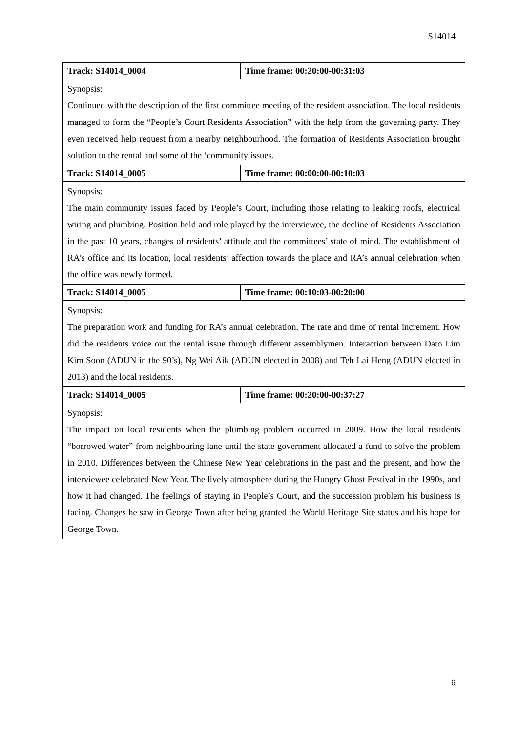S14014
| Track: S14014_0004 | Time frame: 00:20:00-00:31:03 |
| Synopsis: Continued with the description of the first committee meeting of the resident association. The local residents managed to form the “People’s Court Residents Association” with the help from the governing party. They even received help request from a nearby neighbourhood. The formation of Residents Association brought solution to the rental and some of the ‘community issues. | |
| Track: S14014_0005 | Time frame: 00:00:00-00:10:03 |
| Synopsis: The main community issues faced by People’s Court, including those relating to leaking roofs, electrical wiring and plumbing. Position held and role played by the interviewee, the decline of Residents Association in the past 10 years, changes of residents’ attitude and the committees’ state of mind. The establishment of RA’s office and its location, local residents’ affection towards the place and RA’s annual celebration when the office was newly formed. | |
| Track: S14014_0005 | Time frame: 00:10:03-00:20:00 |
| Synopsis: The preparation work and funding for RA’s annual celebration. The rate and time of rental increment. How did the residents voice out the rental issue through different assemblymen. Interaction between Dato Lim Kim Soon (ADUN in the 90’s), Ng Wei Aik (ADUN elected in 2008) and Teh Lai Heng (ADUN elected in 2013) and the local residents. | |
| Track: S14014_0005 | Time frame: 00:20:00-00:37:27 |
| Synopsis: The impact on local residents when the plumbing problem occurred in 2009. How the local residents “borrowed water” from neighbouring lane until the state government allocated a fund to solve the problem in 2010. Differences between the Chinese New Year celebrations in the past and the present, and how the interviewee celebrated New Year. The lively atmosphere during the Hungry Ghost Festival in the 1990s, and how it had changed. The feelings of staying in People’s Court, and the succession problem his business is facing. Changes he saw in George Town after being granted the World Heritage Site status and his hope for George Town. | |
6